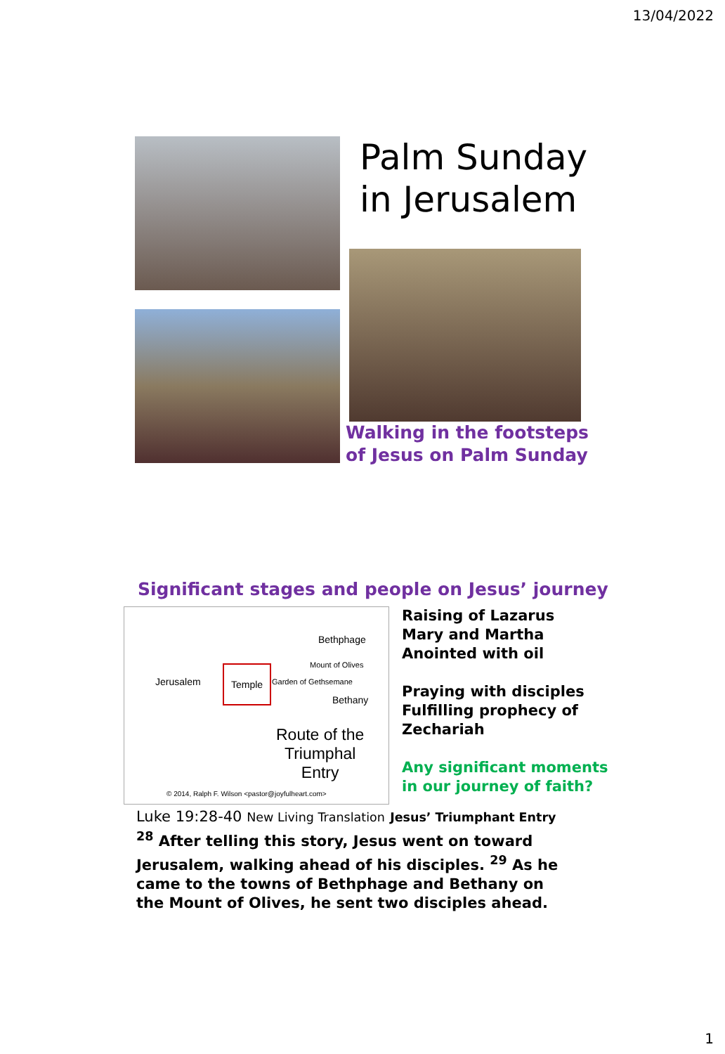13/04/2022
Palm Sunday
in Jerusalem
Walking in the footsteps
of Jesus on Palm Sunday
Significant stages and people on Jesus’ journey
Jerusalem
Temple
Bethphage
Mount of Olives
Garden of Gethsemane
Bethany
Route of the
Triumphal
Entry
© 2014, Ralph F. Wilson <pastor@joyfulheart.com>
Raising of Lazarus
Mary and Martha
Anointed with oil
Praying with disciples
Fulfilling prophecy of
Zechariah
Any significant moments
in our journey of faith?
Luke 19:28-40 New Living Translation Jesus’ Triumphant Entry
<sup>28</sup> After telling this story, Jesus went on toward Jerusalem, walking ahead of his disciples. <sup>29</sup> As he came to the towns of Bethphage and Bethany on the Mount of Olives, he sent two disciples ahead.
1